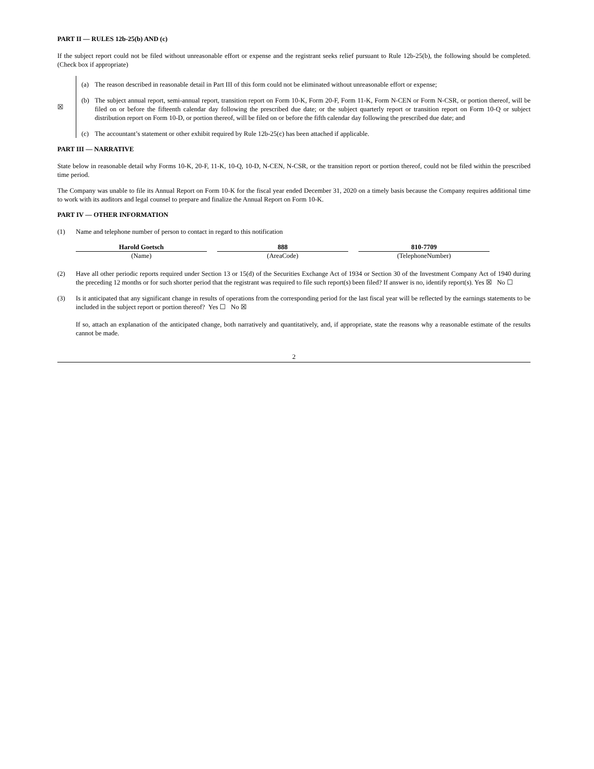PART II — RULES 12b-25(b) AND (c)
If the subject report could not be filed without unreasonable effort or expense and the registrant seeks relief pursuant to Rule 12b-25(b), the following should be completed. (Check box if appropriate)
☒
(a) The reason described in reasonable detail in Part III of this form could not be eliminated without unreasonable effort or expense;
(b) The subject annual report, semi-annual report, transition report on Form 10-K, Form 20-F, Form 11-K, Form N-CEN or Form N-CSR, or portion thereof, will be filed on or before the fifteenth calendar day following the prescribed due date; or the subject quarterly report or transition report on Form 10-Q or subject distribution report on Form 10-D, or portion thereof, will be filed on or before the fifth calendar day following the prescribed due date; and
(c) The accountant’s statement or other exhibit required by Rule 12b-25(c) has been attached if applicable.
PART III — NARRATIVE
State below in reasonable detail why Forms 10-K, 20-F, 11-K, 10-Q, 10-D, N-CEN, N-CSR, or the transition report or portion thereof, could not be filed within the prescribed time period.
The Company was unable to file its Annual Report on Form 10-K for the fiscal year ended December 31, 2020 on a timely basis because the Company requires additional time to work with its auditors and legal counsel to prepare and finalize the Annual Report on Form 10-K.
PART IV — OTHER INFORMATION
(1) Name and telephone number of person to contact in regard to this notification
| Harold Goetsch | 888 | 810-7709 |
| (Name) | (AreaCode) | (TelephoneNumber) |
(2) Have all other periodic reports required under Section 13 or 15(d) of the Securities Exchange Act of 1934 or Section 30 of the Investment Company Act of 1940 during the preceding 12 months or for such shorter period that the registrant was required to file such report(s) been filed? If answer is no, identify report(s). Yes ☒ No ☐
(3) Is it anticipated that any significant change in results of operations from the corresponding period for the last fiscal year will be reflected by the earnings statements to be included in the subject report or portion thereof? Yes ☐ No ☒
If so, attach an explanation of the anticipated change, both narratively and quantitatively, and, if appropriate, state the reasons why a reasonable estimate of the results cannot be made.
2